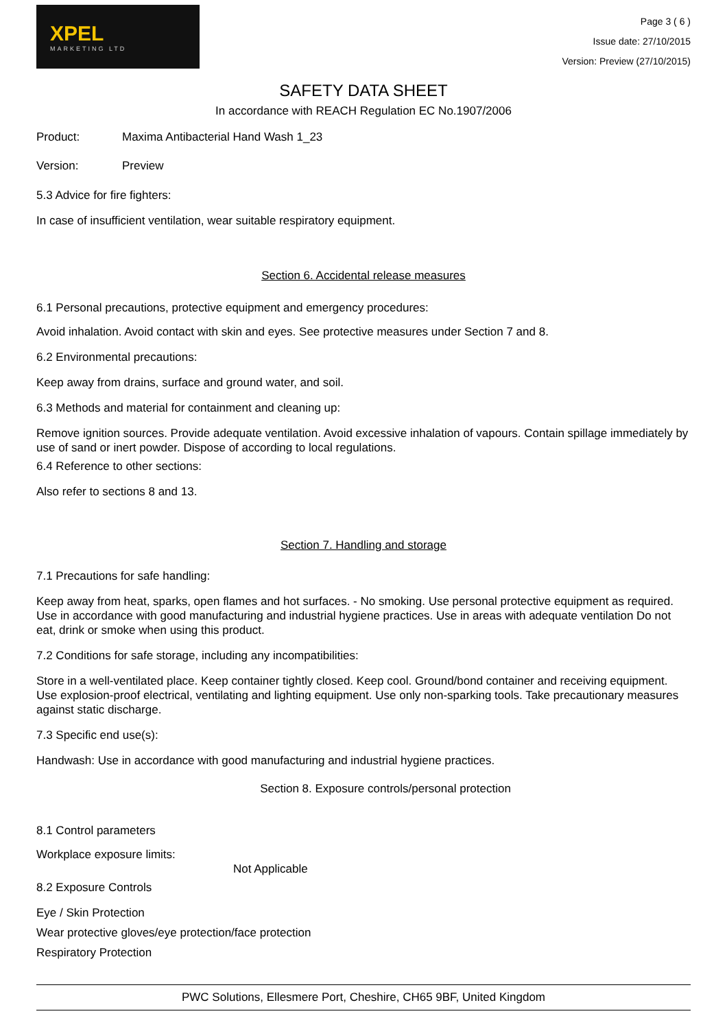XPEL
MARKETING LTD
Page 3 ( 6 )
Issue date: 27/10/2015
Version: Preview (27/10/2015)
SAFETY DATA SHEET
In accordance with REACH Regulation EC No.1907/2006
Product: Maxima Antibacterial Hand Wash 1_23
Version: Preview
5.3 Advice for fire fighters:
In case of insufficient ventilation, wear suitable respiratory equipment.
Section 6. Accidental release measures
6.1 Personal precautions, protective equipment and emergency procedures:
Avoid inhalation. Avoid contact with skin and eyes. See protective measures under Section 7 and 8.
6.2 Environmental precautions:
Keep away from drains, surface and ground water, and soil.
6.3 Methods and material for containment and cleaning up:
Remove ignition sources. Provide adequate ventilation. Avoid excessive inhalation of vapours. Contain spillage immediately by use of sand or inert powder. Dispose of according to local regulations.
6.4 Reference to other sections:
Also refer to sections 8 and 13.
Section 7. Handling and storage
7.1 Precautions for safe handling:
Keep away from heat, sparks, open flames and hot surfaces. - No smoking. Use personal protective equipment as required. Use in accordance with good manufacturing and industrial hygiene practices. Use in areas with adequate ventilation Do not eat, drink or smoke when using this product.
7.2 Conditions for safe storage, including any incompatibilities:
Store in a well-ventilated place. Keep container tightly closed. Keep cool. Ground/bond container and receiving equipment. Use explosion-proof electrical, ventilating and lighting equipment. Use only non-sparking tools. Take precautionary measures against static discharge.
7.3 Specific end use(s):
Handwash: Use in accordance with good manufacturing and industrial hygiene practices.
Section 8. Exposure controls/personal protection
8.1 Control parameters
Workplace exposure limits:
Not Applicable
8.2 Exposure Controls
Eye / Skin Protection
Wear protective gloves/eye protection/face protection
Respiratory Protection
PWC Solutions, Ellesmere Port, Cheshire, CH65 9BF, United Kingdom